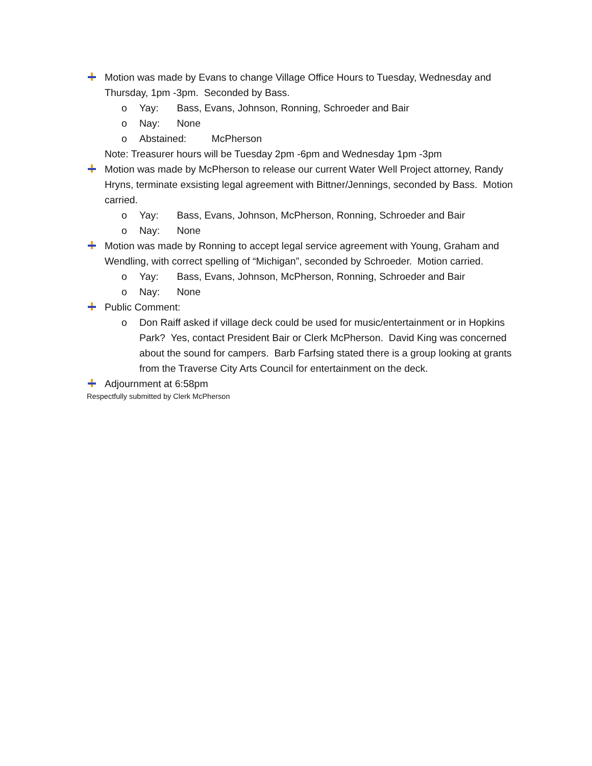Motion was made by Evans to change Village Office Hours to Tuesday, Wednesday and Thursday, 1pm -3pm. Seconded by Bass.
o Yay: Bass, Evans, Johnson, Ronning, Schroeder and Bair
o Nay: None
o Abstained: McPherson
Note: Treasurer hours will be Tuesday 2pm -6pm and Wednesday 1pm -3pm
Motion was made by McPherson to release our current Water Well Project attorney, Randy Hryns, terminate exsisting legal agreement with Bittner/Jennings, seconded by Bass. Motion carried.
o Yay: Bass, Evans, Johnson, McPherson, Ronning, Schroeder and Bair
o Nay: None
Motion was made by Ronning to accept legal service agreement with Young, Graham and Wendling, with correct spelling of “Michigan”, seconded by Schroeder. Motion carried.
o Yay: Bass, Evans, Johnson, McPherson, Ronning, Schroeder and Bair
o Nay: None
Public Comment:
o Don Raiff asked if village deck could be used for music/entertainment or in Hopkins Park? Yes, contact President Bair or Clerk McPherson. David King was concerned about the sound for campers. Barb Farfsing stated there is a group looking at grants from the Traverse City Arts Council for entertainment on the deck.
Adjournment at 6:58pm
Respectfully submitted by Clerk McPherson